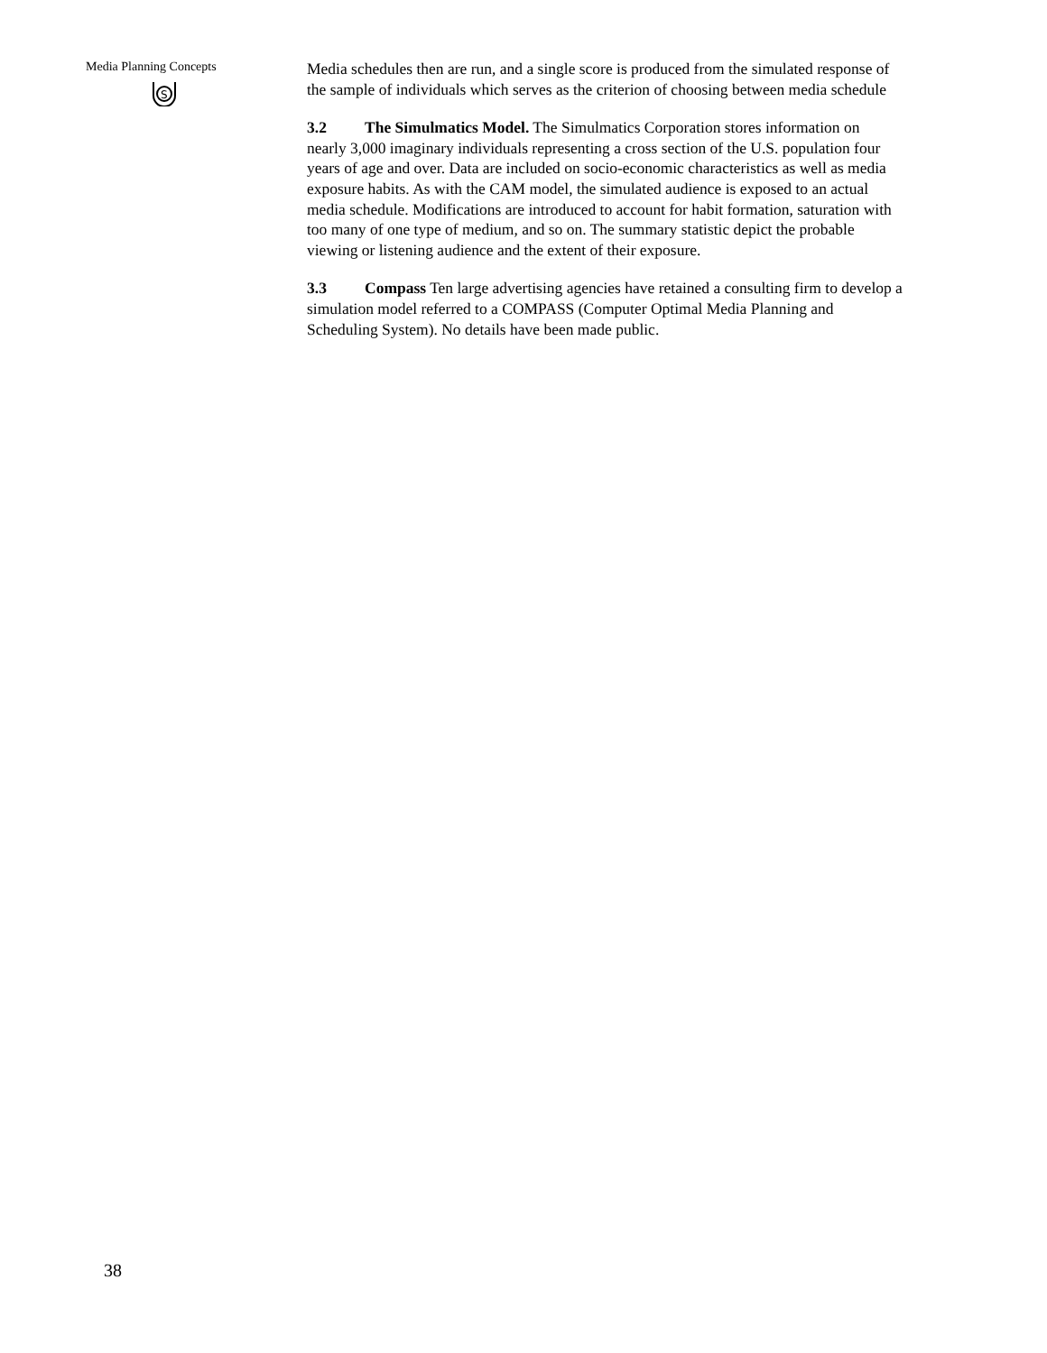Media Planning Concepts
S
Media schedules then are run, and a single score is produced from the simulated response of the sample of individuals which serves as the criterion of choosing between media schedule
3.2 The Simulmatics Model. The Simulmatics Corporation stores information on nearly 3,000 imaginary individuals representing a cross section of the U.S. population four years of age and over. Data are included on socio-economic characteristics as well as media exposure habits. As with the CAM model, the simulated audience is exposed to an actual media schedule. Modifications are introduced to account for habit formation, saturation with too many of one type of medium, and so on. The summary statistic depict the probable viewing or listening audience and the extent of their exposure.
3.3 Compass Ten large advertising agencies have retained a consulting firm to develop a simulation model referred to a COMPASS (Computer Optimal Media Planning and Scheduling System). No details have been made public.
38